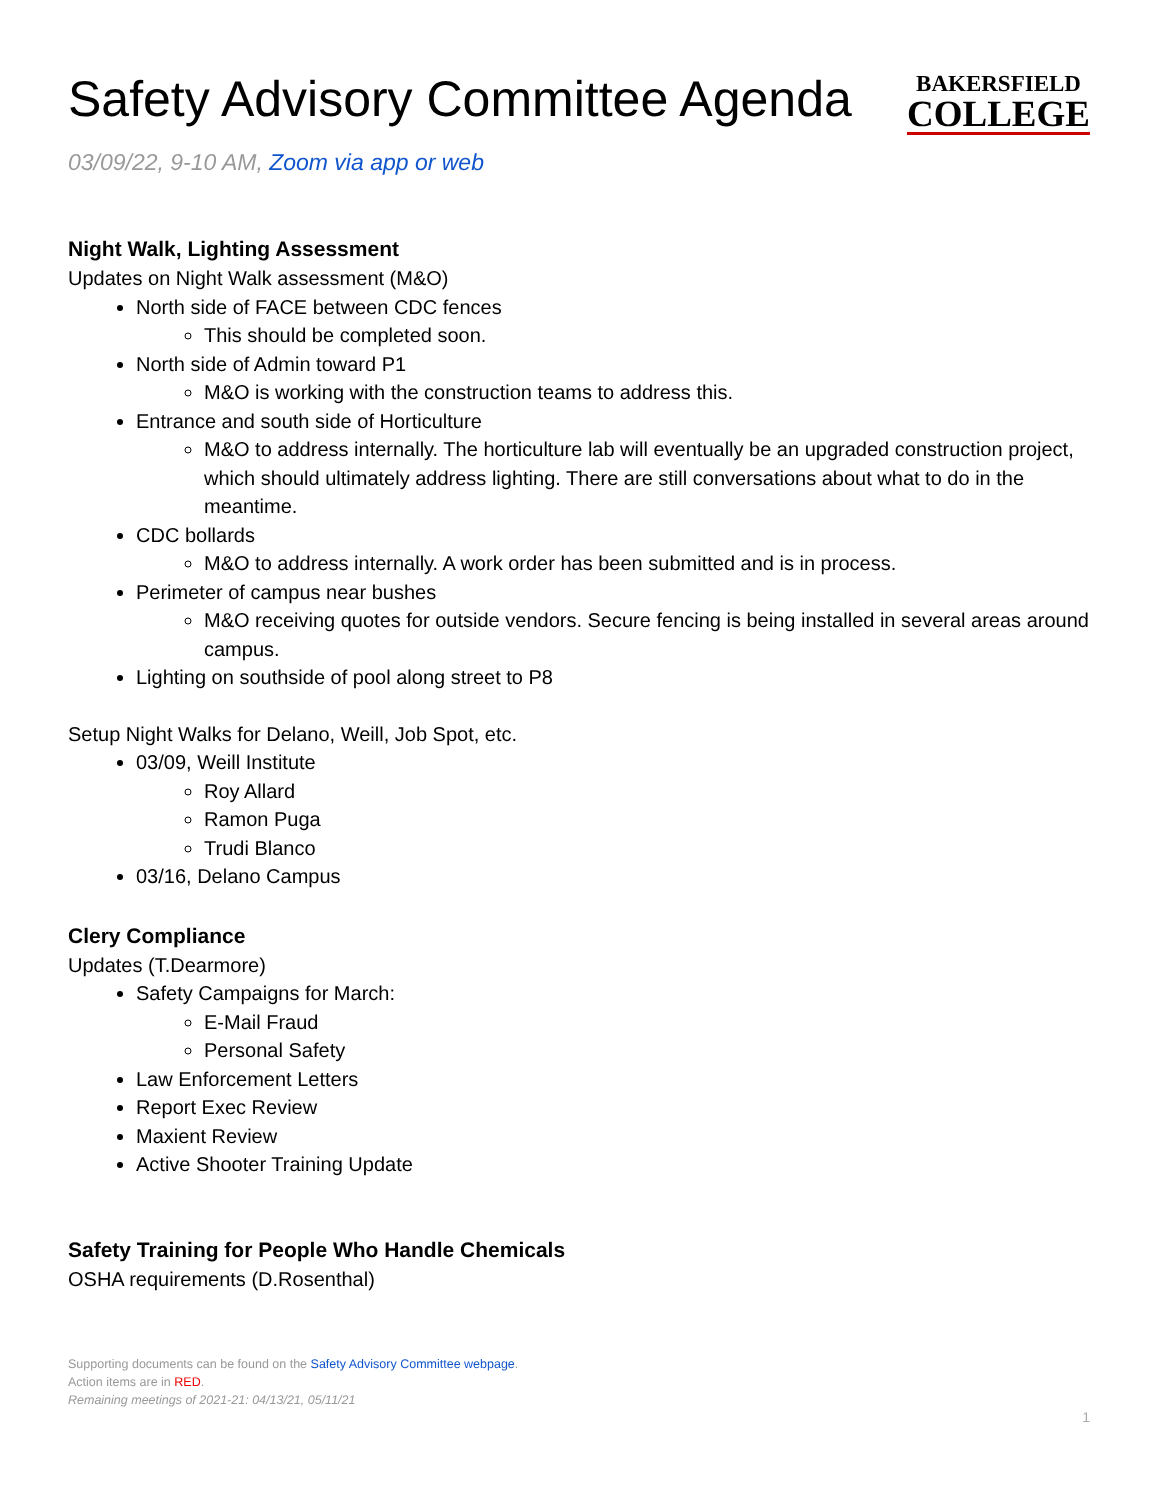Safety Advisory Committee Agenda
BAKERSFIELD
COLLEGE
03/09/22, 9-10 AM, Zoom via app or web
Night Walk, Lighting Assessment
Updates on Night Walk assessment (M&O)
North side of FACE between CDC fences
This should be completed soon.
North side of Admin toward P1
M&O is working with the construction teams to address this.
Entrance and south side of Horticulture
M&O to address internally. The horticulture lab will eventually be an upgraded construction project, which should ultimately address lighting. There are still conversations about what to do in the meantime.
CDC bollards
M&O to address internally. A work order has been submitted and is in process.
Perimeter of campus near bushes
M&O receiving quotes for outside vendors. Secure fencing is being installed in several areas around campus.
Lighting on southside of pool along street to P8
Setup Night Walks for Delano, Weill, Job Spot, etc.
03/09, Weill Institute
Roy Allard
Ramon Puga
Trudi Blanco
03/16, Delano Campus
Clery Compliance
Updates (T.Dearmore)
Safety Campaigns for March:
E-Mail Fraud
Personal Safety
Law Enforcement Letters
Report Exec Review
Maxient Review
Active Shooter Training Update
Safety Training for People Who Handle Chemicals
OSHA requirements (D.Rosenthal)
Supporting documents can be found on the Safety Advisory Committee webpage.
Action items are in RED.
Remaining meetings of 2021-21: 04/13/21, 05/11/21
1